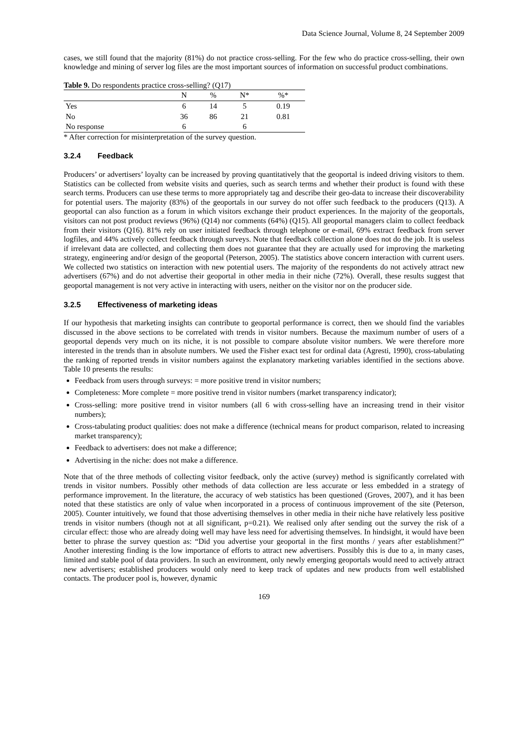Data Science Journal, Volume 8, 24 September 2009
cases, we still found that the majority (81%) do not practice cross-selling. For the few who do practice cross-selling, their own knowledge and mining of server log files are the most important sources of information on successful product combinations.
Table 9. Do respondents practice cross-selling? (Q17)
| | N | % | N* | %* |
| --- | --- | --- | --- | --- |
| Yes | 6 | 14 | 5 | 0.19 |
| No | 36 | 86 | 21 | 0.81 |
| No response | 6 | | 6 | |
* After correction for misinterpretation of the survey question.
3.2.4 Feedback
Producers’ or advertisers’ loyalty can be increased by proving quantitatively that the geoportal is indeed driving visitors to them. Statistics can be collected from website visits and queries, such as search terms and whether their product is found with these search terms. Producers can use these terms to more appropriately tag and describe their geo-data to increase their discoverability for potential users. The majority (83%) of the geoportals in our survey do not offer such feedback to the producers (Q13). A geoportal can also function as a forum in which visitors exchange their product experiences. In the majority of the geoportals, visitors can not post product reviews (96%) (Q14) nor comments (64%) (Q15). All geoportal managers claim to collect feedback from their visitors (Q16). 81% rely on user initiated feedback through telephone or e-mail, 69% extract feedback from server logfiles, and 44% actively collect feedback through surveys. Note that feedback collection alone does not do the job. It is useless if irrelevant data are collected, and collecting them does not guarantee that they are actually used for improving the marketing strategy, engineering and/or design of the geoportal (Peterson, 2005). The statistics above concern interaction with current users. We collected two statistics on interaction with new potential users. The majority of the respondents do not actively attract new advertisers (67%) and do not advertise their geoportal in other media in their niche (72%). Overall, these results suggest that geoportal management is not very active in interacting with users, neither on the visitor nor on the producer side.
3.2.5 Effectiveness of marketing ideas
If our hypothesis that marketing insights can contribute to geoportal performance is correct, then we should find the variables discussed in the above sections to be correlated with trends in visitor numbers. Because the maximum number of users of a geoportal depends very much on its niche, it is not possible to compare absolute visitor numbers. We were therefore more interested in the trends than in absolute numbers. We used the Fisher exact test for ordinal data (Agresti, 1990), cross-tabulating the ranking of reported trends in visitor numbers against the explanatory marketing variables identified in the sections above. Table 10 presents the results:
Feedback from users through surveys: = more positive trend in visitor numbers;
Completeness: More complete = more positive trend in visitor numbers (market transparency indicator);
Cross-selling: more positive trend in visitor numbers (all 6 with cross-selling have an increasing trend in their visitor numbers);
Cross-tabulating product qualities: does not make a difference (technical means for product comparison, related to increasing market transparency);
Feedback to advertisers: does not make a difference;
Advertising in the niche: does not make a difference.
Note that of the three methods of collecting visitor feedback, only the active (survey) method is significantly correlated with trends in visitor numbers. Possibly other methods of data collection are less accurate or less embedded in a strategy of performance improvement. In the literature, the accuracy of web statistics has been questioned (Groves, 2007), and it has been noted that these statistics are only of value when incorporated in a process of continuous improvement of the site (Peterson, 2005). Counter intuitively, we found that those advertising themselves in other media in their niche have relatively less positive trends in visitor numbers (though not at all significant, p=0.21). We realised only after sending out the survey the risk of a circular effect: those who are already doing well may have less need for advertising themselves. In hindsight, it would have been better to phrase the survey question as: “Did you advertise your geoportal in the first months / years after establishment?” Another interesting finding is the low importance of efforts to attract new advertisers. Possibly this is due to a, in many cases, limited and stable pool of data providers. In such an environment, only newly emerging geoportals would need to actively attract new advertisers; established producers would only need to keep track of updates and new products from well established contacts. The producer pool is, however, dynamic
169